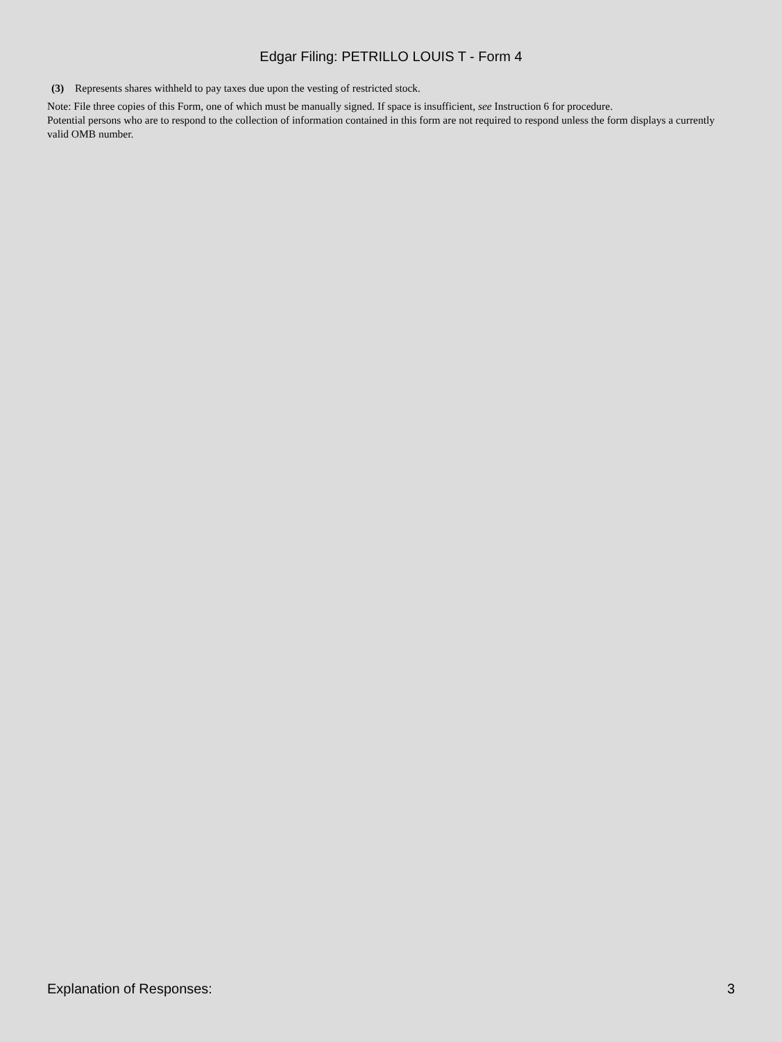Edgar Filing: PETRILLO LOUIS T - Form 4
(3) Represents shares withheld to pay taxes due upon the vesting of restricted stock.
Note: File three copies of this Form, one of which must be manually signed. If space is insufficient, see Instruction 6 for procedure.
Potential persons who are to respond to the collection of information contained in this form are not required to respond unless the form displays a currently valid OMB number.
Explanation of Responses: 3